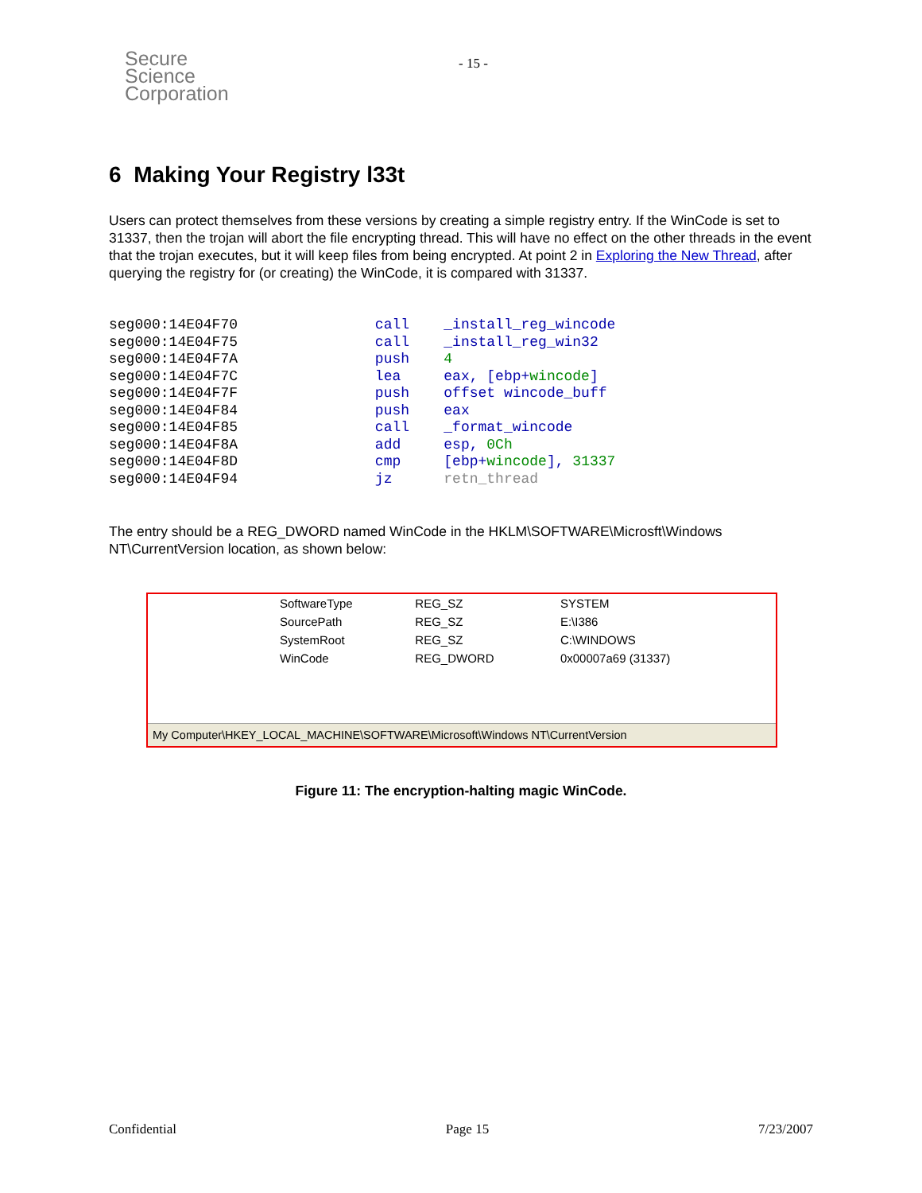Secure
Science
Corporation
- 15 -
6 Making Your Registry l33t
Users can protect themselves from these versions by creating a simple registry entry. If the WinCode is set to 31337, then the trojan will abort the file encrypting thread. This will have no effect on the other threads in the event that the trojan executes, but it will keep files from being encrypted. At point 2 in Exploring the New Thread, after querying the registry for (or creating) the WinCode, it is compared with 31337.
seg000:14E04F70                call    _install_reg_wincode
seg000:14E04F75                call    _install_reg_win32
seg000:14E04F7A                push    4
seg000:14E04F7C                lea     eax, [ebp+wincode]
seg000:14E04F7F                push    offset wincode_buff
seg000:14E04F84                push    eax
seg000:14E04F85                call    _format_wincode
seg000:14E04F8A                add     esp, 0Ch
seg000:14E04F8D                cmp     [ebp+wincode], 31337
seg000:14E04F94                jz      retn_thread
The entry should be a REG_DWORD named WinCode in the HKLM\SOFTWARE\Microsft\Windows NT\CurrentVersion location, as shown below:
| SoftwareType | REG_SZ | SYSTEM |
| SourcePath | REG_SZ | E:\I386 |
| SystemRoot | REG_SZ | C:\WINDOWS |
| WinCode | REG_DWORD | 0x00007a69 (31337) |
My Computer\HKEY_LOCAL_MACHINE\SOFTWARE\Microsoft\Windows NT\CurrentVersion
Figure 11: The encryption-halting magic WinCode.
Confidential Page 15 7/23/2007